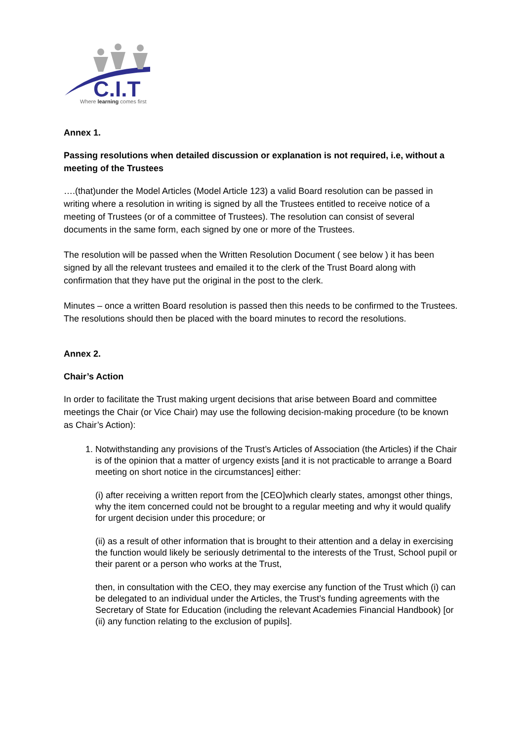C.I.T
Where learning comes first
Annex 1.
Passing resolutions when detailed discussion or explanation is not required, i.e, without a meeting of the Trustees
….(that)under the Model Articles (Model Article 123) a valid Board resolution can be passed in writing where a resolution in writing is signed by all the Trustees entitled to receive notice of a meeting of Trustees (or of a committee of Trustees). The resolution can consist of several documents in the same form, each signed by one or more of the Trustees.
The resolution will be passed when the Written Resolution Document ( see below ) it has been signed by all the relevant trustees and emailed it to the clerk of the Trust Board along with confirmation that they have put the original in the post to the clerk.
Minutes – once a written Board resolution is passed then this needs to be confirmed to the Trustees. The resolutions should then be placed with the board minutes to record the resolutions.
Annex 2.
Chair’s Action
In order to facilitate the Trust making urgent decisions that arise between Board and committee meetings the Chair (or Vice Chair) may use the following decision-making procedure (to be known as Chair’s Action):
1. Notwithstanding any provisions of the Trust’s Articles of Association (the Articles) if the Chair is of the opinion that a matter of urgency exists [and it is not practicable to arrange a Board meeting on short notice in the circumstances] either:
(i) after receiving a written report from the [CEO]which clearly states, amongst other things, why the item concerned could not be brought to a regular meeting and why it would qualify for urgent decision under this procedure; or
(ii) as a result of other information that is brought to their attention and a delay in exercising the function would likely be seriously detrimental to the interests of the Trust, School pupil or their parent or a person who works at the Trust,
then, in consultation with the CEO, they may exercise any function of the Trust which (i) can be delegated to an individual under the Articles, the Trust’s funding agreements with the Secretary of State for Education (including the relevant Academies Financial Handbook) [or (ii) any function relating to the exclusion of pupils].